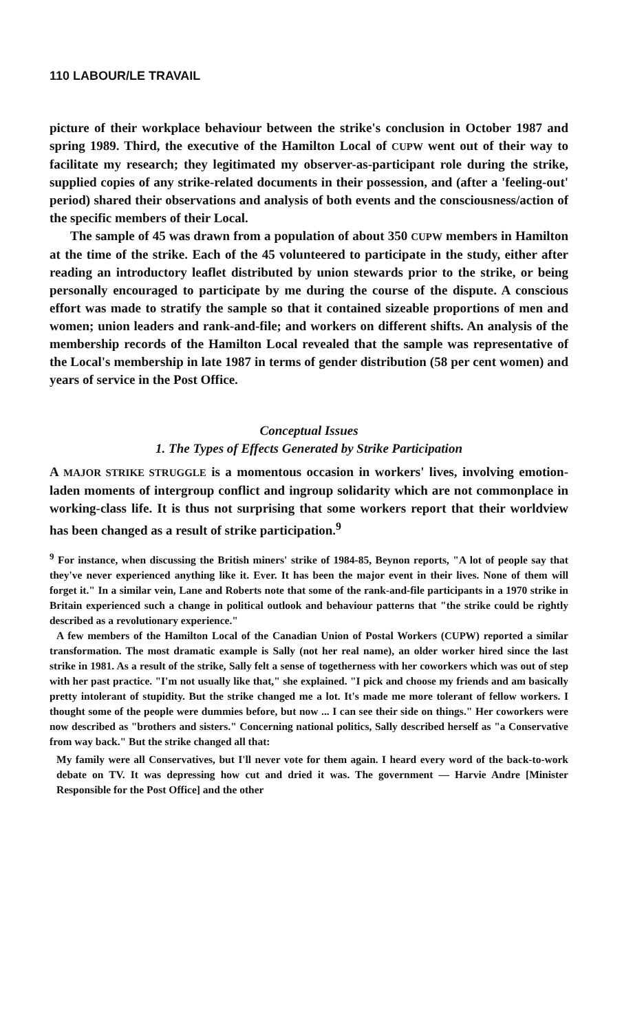110 LABOUR/LE TRAVAIL
picture of their workplace behaviour between the strike's conclusion in October 1987 and spring 1989. Third, the executive of the Hamilton Local of CUPW went out of their way to facilitate my research; they legitimated my observer-as-participant role during the strike, supplied copies of any strike-related documents in their possession, and (after a 'feeling-out' period) shared their observations and analysis of both events and the consciousness/action of the specific members of their Local.
The sample of 45 was drawn from a population of about 350 CUPW members in Hamilton at the time of the strike. Each of the 45 volunteered to participate in the study, either after reading an introductory leaflet distributed by union stewards prior to the strike, or being personally encouraged to participate by me during the course of the dispute. A conscious effort was made to stratify the sample so that it contained sizeable proportions of men and women; union leaders and rank-and-file; and workers on different shifts. An analysis of the membership records of the Hamilton Local revealed that the sample was representative of the Local's membership in late 1987 in terms of gender distribution (58 per cent women) and years of service in the Post Office.
Conceptual Issues
1. The Types of Effects Generated by Strike Participation
A MAJOR STRIKE STRUGGLE is a momentous occasion in workers' lives, involving emotion-laden moments of intergroup conflict and ingroup solidarity which are not commonplace in working-class life. It is thus not surprising that some workers report that their worldview has been changed as a result of strike participation.<sup>9</sup>
<sup>9</sup> For instance, when discussing the British miners' strike of 1984-85, Beynon reports, "A lot of people say that they've never experienced anything like it. Ever. It has been the major event in their lives. None of them will forget it." In a similar vein, Lane and Roberts note that some of the rank-and-file participants in a 1970 strike in Britain experienced such a change in political outlook and behaviour patterns that "the strike could be rightly described as a revolutionary experience."
A few members of the Hamilton Local of the Canadian Union of Postal Workers (CUPW) reported a similar transformation. The most dramatic example is Sally (not her real name), an older worker hired since the last strike in 1981. As a result of the strike, Sally felt a sense of togetherness with her coworkers which was out of step with her past practice. "I'm not usually like that," she explained. "I pick and choose my friends and am basically pretty intolerant of stupidity. But the strike changed me a lot. It's made me more tolerant of fellow workers. I thought some of the people were dummies before, but now ... I can see their side on things." Her coworkers were now described as "brothers and sisters." Concerning national politics, Sally described herself as "a Conservative from way back." But the strike changed all that:
My family were all Conservatives, but I'll never vote for them again. I heard every word of the back-to-work debate on TV. It was depressing how cut and dried it was. The government — Harvie Andre [Minister Responsible for the Post Office] and the other